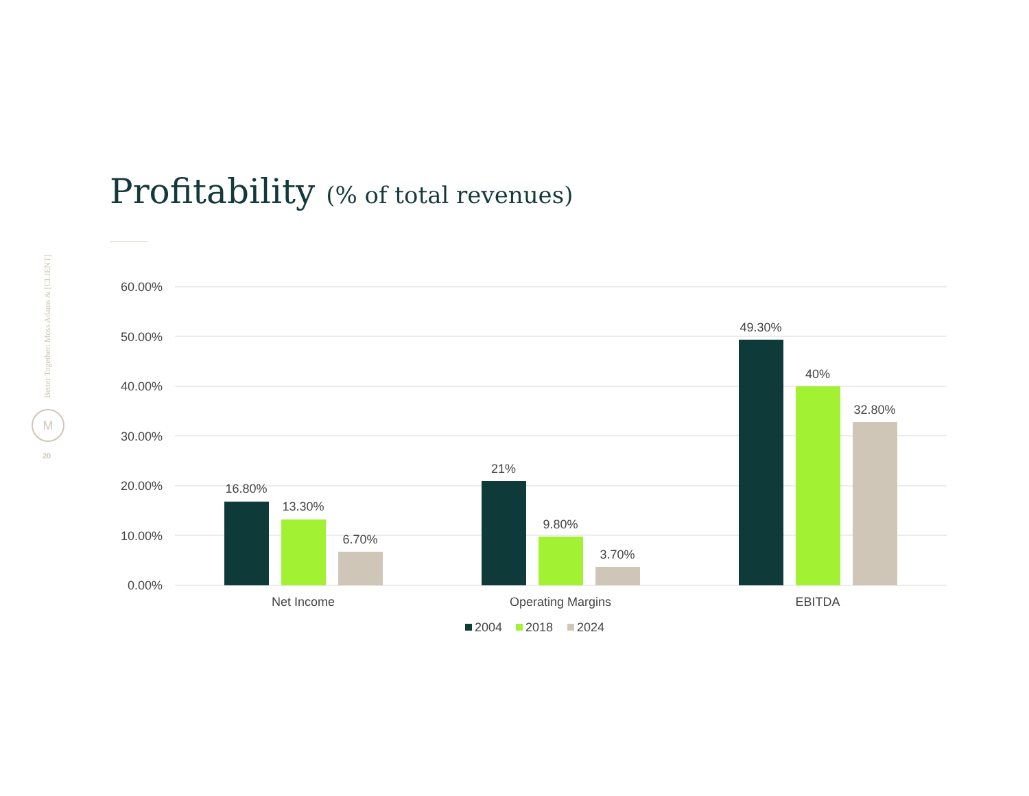Better Together: Moss Adams & [CLIENT]
M
20
Profitability (% of total revenues)
60.00%
50.00%
40.00%
30.00%
20.00%
10.00%
0.00%
16.80%
13.30%
6.70%
21%
9.80%
3.70%
49.30%
40%
32.80%
Net Income
Operating Margins
EBITDA
2004
2018
2024